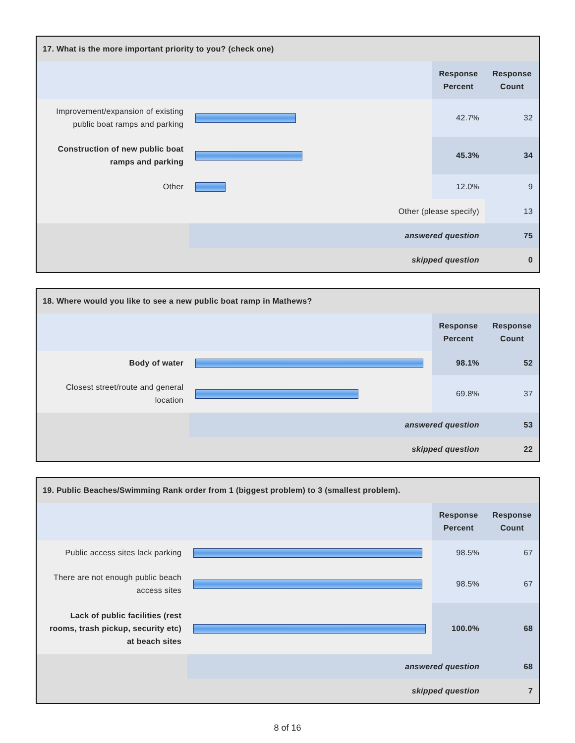| 17. What is the more important priority to you? (check one) | | | |
| --- | --- | --- | --- |
| | | Response Percent | Response Count |
| Improvement/expansion of existing public boat ramps and parking | | 42.7% | 32 |
| Construction of new public boat ramps and parking | | 45.3% | 34 |
| Other | | 12.0% | 9 |
| Other (please specify) | | | 13 |
| | answered question | | 75 |
| | skipped question | | 0 |
| 18. Where would you like to see a new public boat ramp in Mathews? | | | |
| --- | --- | --- | --- |
| | | Response Percent | Response Count |
| Body of water | | 98.1% | 52 |
| Closest street/route and general location | | 69.8% | 37 |
| | answered question | | 53 |
| | skipped question | | 22 |
| 19. Public Beaches/Swimming Rank order from 1 (biggest problem) to 3 (smallest problem). | | | |
| --- | --- | --- | --- |
| | | Response Percent | Response Count |
| Public access sites lack parking | | 98.5% | 67 |
| There are not enough public beach access sites | | 98.5% | 67 |
| Lack of public facilities (rest rooms, trash pickup, security etc) at beach sites | | 100.0% | 68 |
| | answered question | | 68 |
| | skipped question | | 7 |
8 of 16